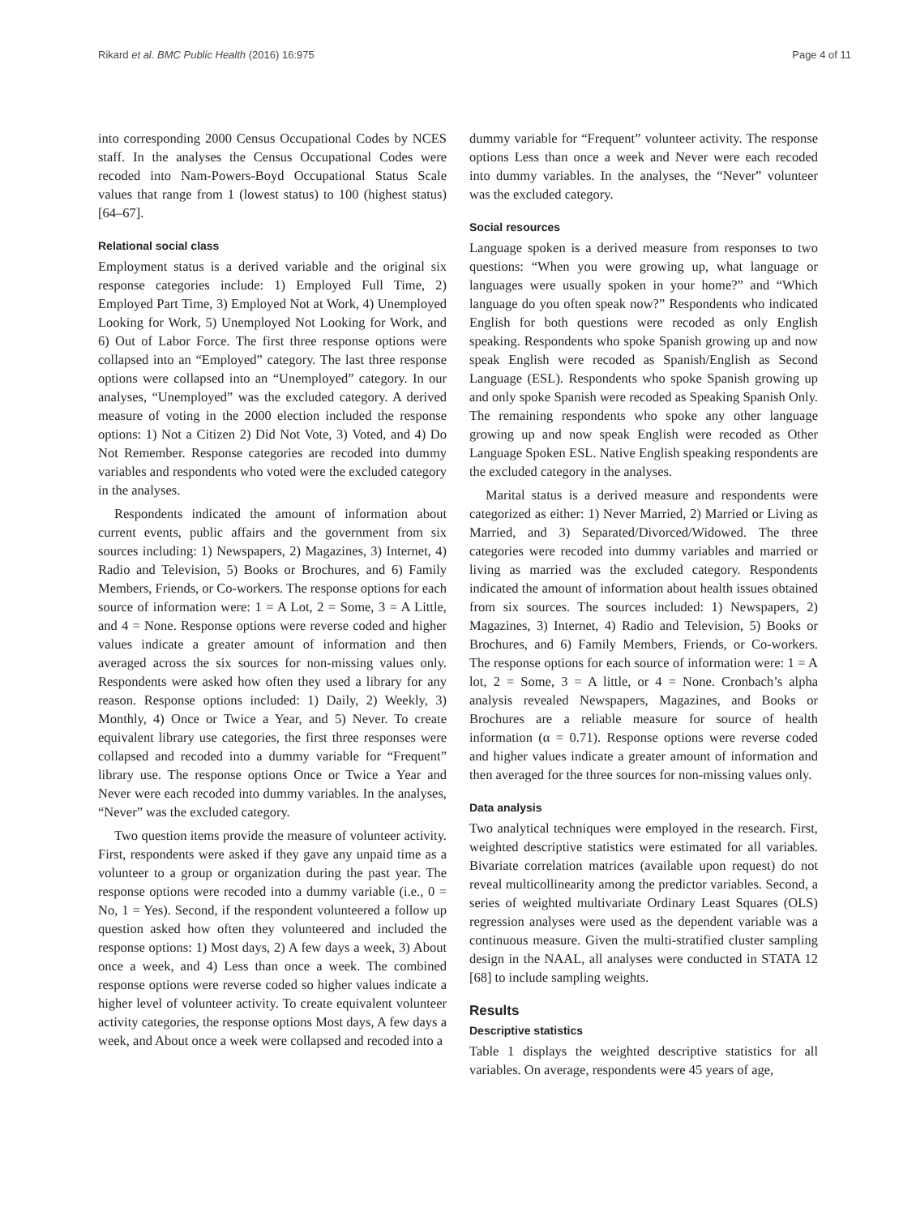Rikard et al. BMC Public Health (2016) 16:975 Page 4 of 11
into corresponding 2000 Census Occupational Codes by NCES staff. In the analyses the Census Occupational Codes were recoded into Nam-Powers-Boyd Occupational Status Scale values that range from 1 (lowest status) to 100 (highest status) [64–67].
Relational social class
Employment status is a derived variable and the original six response categories include: 1) Employed Full Time, 2) Employed Part Time, 3) Employed Not at Work, 4) Unemployed Looking for Work, 5) Unemployed Not Looking for Work, and 6) Out of Labor Force. The first three response options were collapsed into an “Employed” category. The last three response options were collapsed into an “Unemployed” category. In our analyses, “Unemployed” was the excluded category. A derived measure of voting in the 2000 election included the response options: 1) Not a Citizen 2) Did Not Vote, 3) Voted, and 4) Do Not Remember. Response categories are recoded into dummy variables and respondents who voted were the excluded category in the analyses.
Respondents indicated the amount of information about current events, public affairs and the government from six sources including: 1) Newspapers, 2) Magazines, 3) Internet, 4) Radio and Television, 5) Books or Brochures, and 6) Family Members, Friends, or Co-workers. The response options for each source of information were: 1 = A Lot, 2 = Some, 3 = A Little, and 4 = None. Response options were reverse coded and higher values indicate a greater amount of information and then averaged across the six sources for non-missing values only. Respondents were asked how often they used a library for any reason. Response options included: 1) Daily, 2) Weekly, 3) Monthly, 4) Once or Twice a Year, and 5) Never. To create equivalent library use categories, the first three responses were collapsed and recoded into a dummy variable for “Frequent” library use. The response options Once or Twice a Year and Never were each recoded into dummy variables. In the analyses, “Never” was the excluded category.
Two question items provide the measure of volunteer activity. First, respondents were asked if they gave any unpaid time as a volunteer to a group or organization during the past year. The response options were recoded into a dummy variable (i.e., 0 = No, 1 = Yes). Second, if the respondent volunteered a follow up question asked how often they volunteered and included the response options: 1) Most days, 2) A few days a week, 3) About once a week, and 4) Less than once a week. The combined response options were reverse coded so higher values indicate a higher level of volunteer activity. To create equivalent volunteer activity categories, the response options Most days, A few days a week, and About once a week were collapsed and recoded into a
dummy variable for “Frequent” volunteer activity. The response options Less than once a week and Never were each recoded into dummy variables. In the analyses, the “Never” volunteer was the excluded category.
Social resources
Language spoken is a derived measure from responses to two questions: “When you were growing up, what language or languages were usually spoken in your home?” and “Which language do you often speak now?” Respondents who indicated English for both questions were recoded as only English speaking. Respondents who spoke Spanish growing up and now speak English were recoded as Spanish/English as Second Language (ESL). Respondents who spoke Spanish growing up and only spoke Spanish were recoded as Speaking Spanish Only. The remaining respondents who spoke any other language growing up and now speak English were recoded as Other Language Spoken ESL. Native English speaking respondents are the excluded category in the analyses.
Marital status is a derived measure and respondents were categorized as either: 1) Never Married, 2) Married or Living as Married, and 3) Separated/Divorced/Widowed. The three categories were recoded into dummy variables and married or living as married was the excluded category. Respondents indicated the amount of information about health issues obtained from six sources. The sources included: 1) Newspapers, 2) Magazines, 3) Internet, 4) Radio and Television, 5) Books or Brochures, and 6) Family Members, Friends, or Co-workers. The response options for each source of information were: 1 = A lot, 2 = Some, 3 = A little, or 4 = None. Cronbach’s alpha analysis revealed Newspapers, Magazines, and Books or Brochures are a reliable measure for source of health information (α = 0.71). Response options were reverse coded and higher values indicate a greater amount of information and then averaged for the three sources for non-missing values only.
Data analysis
Two analytical techniques were employed in the research. First, weighted descriptive statistics were estimated for all variables. Bivariate correlation matrices (available upon request) do not reveal multicollinearity among the predictor variables. Second, a series of weighted multivariate Ordinary Least Squares (OLS) regression analyses were used as the dependent variable was a continuous measure. Given the multi-stratified cluster sampling design in the NAAL, all analyses were conducted in STATA 12 [68] to include sampling weights.
Results
Descriptive statistics
Table 1 displays the weighted descriptive statistics for all variables. On average, respondents were 45 years of age,